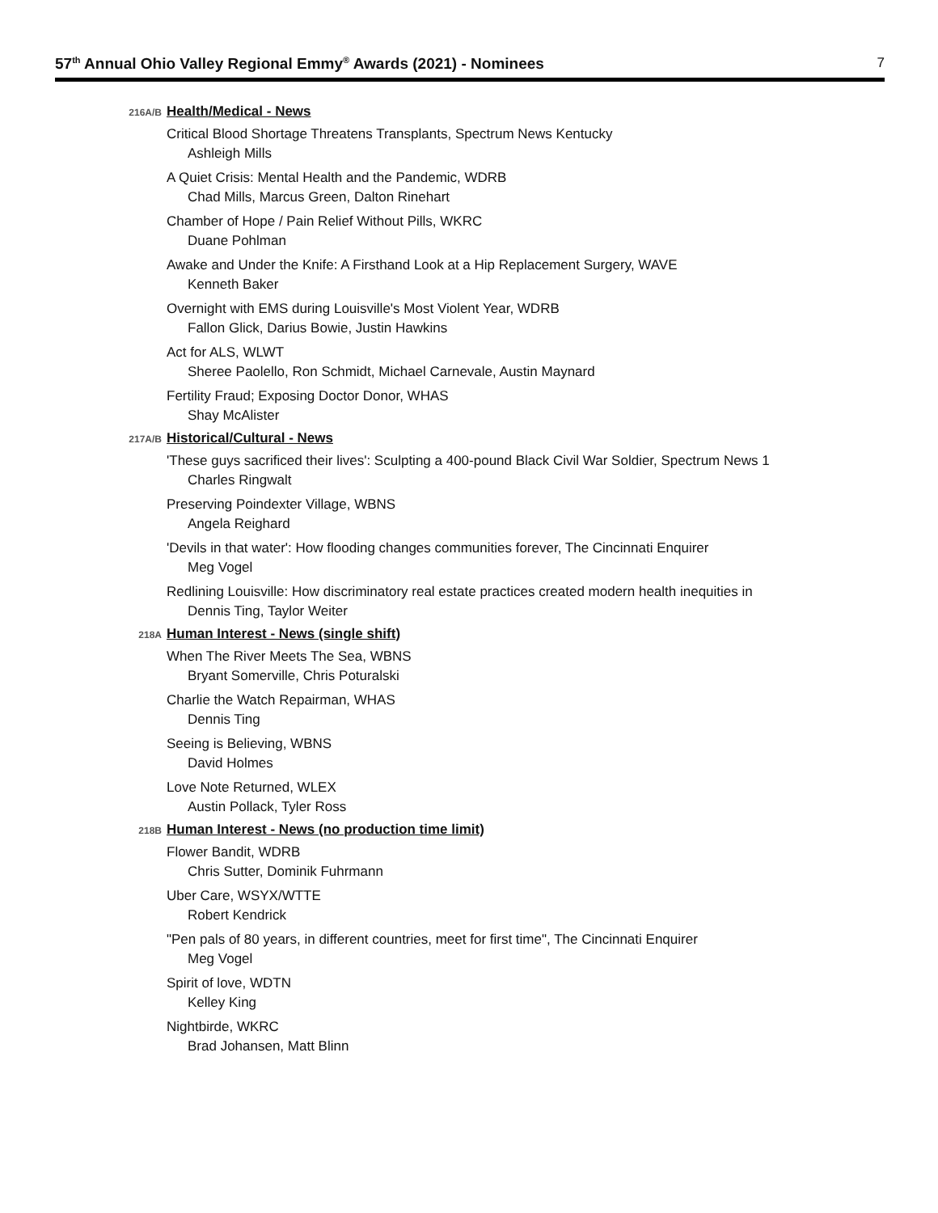57<sup>th</sup> Annual Ohio Valley Regional Emmy<sup>®</sup> Awards (2021) - Nominees
7
216A/B Health/Medical - News
Critical Blood Shortage Threatens Transplants, Spectrum News Kentucky
Ashleigh Mills
A Quiet Crisis: Mental Health and the Pandemic, WDRB
Chad Mills, Marcus Green, Dalton Rinehart
Chamber of Hope / Pain Relief Without Pills, WKRC
Duane Pohlman
Awake and Under the Knife: A Firsthand Look at a Hip Replacement Surgery, WAVE
Kenneth Baker
Overnight with EMS during Louisville's Most Violent Year, WDRB
Fallon Glick, Darius Bowie, Justin Hawkins
Act for ALS, WLWT
Sheree Paolello, Ron Schmidt, Michael Carnevale, Austin Maynard
Fertility Fraud; Exposing Doctor Donor, WHAS
Shay McAlister
217A/B Historical/Cultural - News
'These guys sacrificed their lives': Sculpting a 400-pound Black Civil War Soldier, Spectrum News 1
Charles Ringwalt
Preserving Poindexter Village, WBNS
Angela Reighard
'Devils in that water': How flooding changes communities forever, The Cincinnati Enquirer
Meg Vogel
Redlining Louisville: How discriminatory real estate practices created modern health inequities in
Dennis Ting, Taylor Weiter
218A Human Interest - News (single shift)
When The River Meets The Sea, WBNS
Bryant Somerville, Chris Poturalski
Charlie the Watch Repairman, WHAS
Dennis Ting
Seeing is Believing, WBNS
David Holmes
Love Note Returned, WLEX
Austin Pollack, Tyler Ross
218B Human Interest - News (no production time limit)
Flower Bandit, WDRB
Chris Sutter, Dominik Fuhrmann
Uber Care, WSYX/WTTE
Robert Kendrick
"Pen pals of 80 years, in different countries, meet for first time", The Cincinnati Enquirer
Meg Vogel
Spirit of love, WDTN
Kelley King
Nightbirde, WKRC
Brad Johansen, Matt Blinn